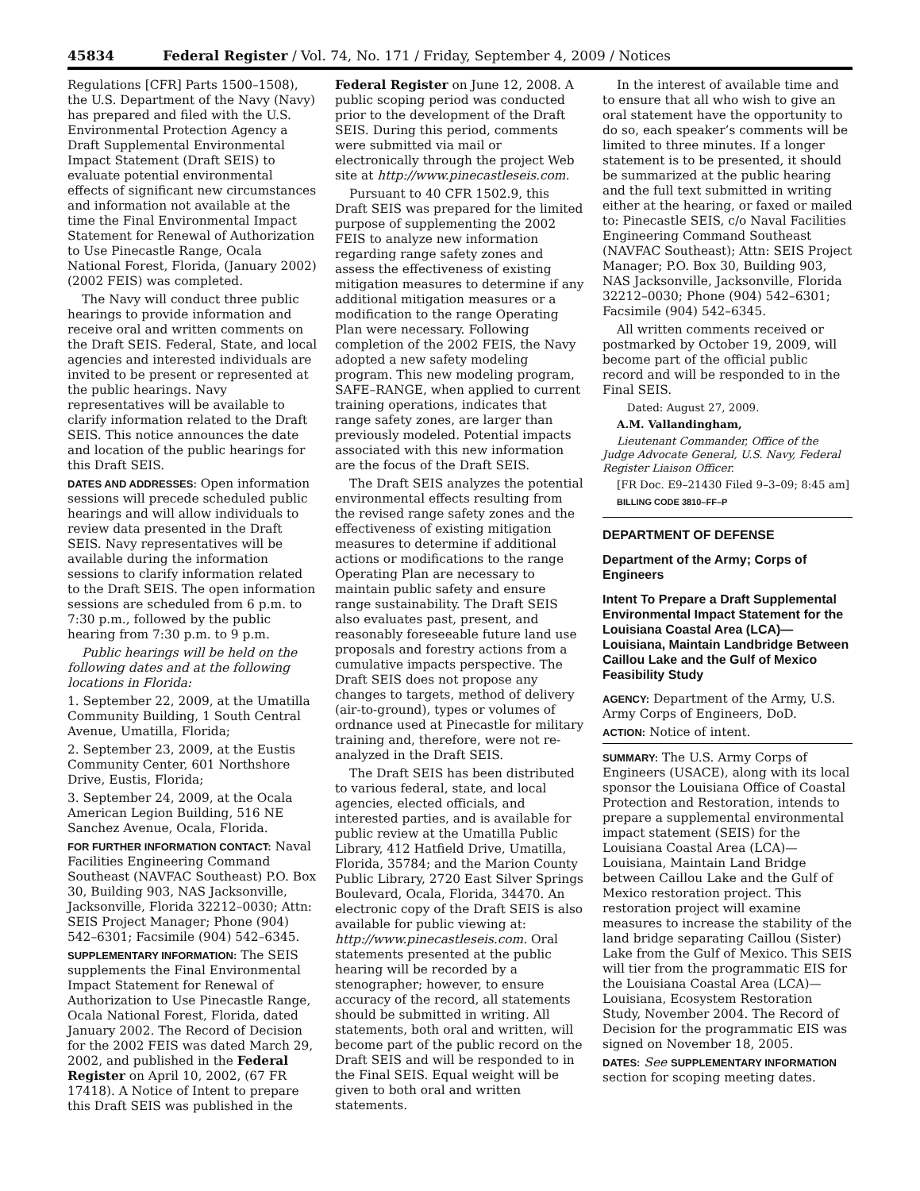45834 Federal Register / Vol. 74, No. 171 / Friday, September 4, 2009 / Notices
Regulations [CFR] Parts 1500–1508), the U.S. Department of the Navy (Navy) has prepared and filed with the U.S. Environmental Protection Agency a Draft Supplemental Environmental Impact Statement (Draft SEIS) to evaluate potential environmental effects of significant new circumstances and information not available at the time the Final Environmental Impact Statement for Renewal of Authorization to Use Pinecastle Range, Ocala National Forest, Florida, (January 2002) (2002 FEIS) was completed.
The Navy will conduct three public hearings to provide information and receive oral and written comments on the Draft SEIS. Federal, State, and local agencies and interested individuals are invited to be present or represented at the public hearings. Navy representatives will be available to clarify information related to the Draft SEIS. This notice announces the date and location of the public hearings for this Draft SEIS.
DATES AND ADDRESSES: Open information sessions will precede scheduled public hearings and will allow individuals to review data presented in the Draft SEIS. Navy representatives will be available during the information sessions to clarify information related to the Draft SEIS. The open information sessions are scheduled from 6 p.m. to 7:30 p.m., followed by the public hearing from 7:30 p.m. to 9 p.m.
Public hearings will be held on the following dates and at the following locations in Florida:
1. September 22, 2009, at the Umatilla Community Building, 1 South Central Avenue, Umatilla, Florida;
2. September 23, 2009, at the Eustis Community Center, 601 Northshore Drive, Eustis, Florida;
3. September 24, 2009, at the Ocala American Legion Building, 516 NE Sanchez Avenue, Ocala, Florida.
FOR FURTHER INFORMATION CONTACT: Naval Facilities Engineering Command Southeast (NAVFAC Southeast) P.O. Box 30, Building 903, NAS Jacksonville, Jacksonville, Florida 32212–0030; Attn: SEIS Project Manager; Phone (904) 542–6301; Facsimile (904) 542–6345.
SUPPLEMENTARY INFORMATION: The SEIS supplements the Final Environmental Impact Statement for Renewal of Authorization to Use Pinecastle Range, Ocala National Forest, Florida, dated January 2002. The Record of Decision for the 2002 FEIS was dated March 29, 2002, and published in the Federal Register on April 10, 2002, (67 FR 17418). A Notice of Intent to prepare this Draft SEIS was published in the
Federal Register on June 12, 2008. A public scoping period was conducted prior to the development of the Draft SEIS. During this period, comments were submitted via mail or electronically through the project Web site at http://www.pinecastleseis.com.
Pursuant to 40 CFR 1502.9, this Draft SEIS was prepared for the limited purpose of supplementing the 2002 FEIS to analyze new information regarding range safety zones and assess the effectiveness of existing mitigation measures to determine if any additional mitigation measures or a modification to the range Operating Plan were necessary. Following completion of the 2002 FEIS, the Navy adopted a new safety modeling program. This new modeling program, SAFE–RANGE, when applied to current training operations, indicates that range safety zones, are larger than previously modeled. Potential impacts associated with this new information are the focus of the Draft SEIS.
The Draft SEIS analyzes the potential environmental effects resulting from the revised range safety zones and the effectiveness of existing mitigation measures to determine if additional actions or modifications to the range Operating Plan are necessary to maintain public safety and ensure range sustainability. The Draft SEIS also evaluates past, present, and reasonably foreseeable future land use proposals and forestry actions from a cumulative impacts perspective. The Draft SEIS does not propose any changes to targets, method of delivery (air-to-ground), types or volumes of ordnance used at Pinecastle for military training and, therefore, were not re-analyzed in the Draft SEIS.
The Draft SEIS has been distributed to various federal, state, and local agencies, elected officials, and interested parties, and is available for public review at the Umatilla Public Library, 412 Hatfield Drive, Umatilla, Florida, 35784; and the Marion County Public Library, 2720 East Silver Springs Boulevard, Ocala, Florida, 34470. An electronic copy of the Draft SEIS is also available for public viewing at: http://www.pinecastleseis.com. Oral statements presented at the public hearing will be recorded by a stenographer; however, to ensure accuracy of the record, all statements should be submitted in writing. All statements, both oral and written, will become part of the public record on the Draft SEIS and will be responded to in the Final SEIS. Equal weight will be given to both oral and written statements.
In the interest of available time and to ensure that all who wish to give an oral statement have the opportunity to do so, each speaker’s comments will be limited to three minutes. If a longer statement is to be presented, it should be summarized at the public hearing and the full text submitted in writing either at the hearing, or faxed or mailed to: Pinecastle SEIS, c/o Naval Facilities Engineering Command Southeast (NAVFAC Southeast); Attn: SEIS Project Manager; P.O. Box 30, Building 903, NAS Jacksonville, Jacksonville, Florida 32212–0030; Phone (904) 542–6301; Facsimile (904) 542–6345.
All written comments received or postmarked by October 19, 2009, will become part of the official public record and will be responded to in the Final SEIS.
Dated: August 27, 2009.
A.M. Vallandingham,
Lieutenant Commander, Office of the Judge Advocate General, U.S. Navy, Federal Register Liaison Officer.
[FR Doc. E9–21430 Filed 9–3–09; 8:45 am]
BILLING CODE 3810–FF–P
DEPARTMENT OF DEFENSE
Department of the Army; Corps of Engineers
Intent To Prepare a Draft Supplemental Environmental Impact Statement for the Louisiana Coastal Area (LCA)—Louisiana, Maintain Landbridge Between Caillou Lake and the Gulf of Mexico Feasibility Study
AGENCY: Department of the Army, U.S. Army Corps of Engineers, DoD.
ACTION: Notice of intent.
SUMMARY: The U.S. Army Corps of Engineers (USACE), along with its local sponsor the Louisiana Office of Coastal Protection and Restoration, intends to prepare a supplemental environmental impact statement (SEIS) for the Louisiana Coastal Area (LCA)—Louisiana, Maintain Land Bridge between Caillou Lake and the Gulf of Mexico restoration project. This restoration project will examine measures to increase the stability of the land bridge separating Caillou (Sister) Lake from the Gulf of Mexico. This SEIS will tier from the programmatic EIS for the Louisiana Coastal Area (LCA)—Louisiana, Ecosystem Restoration Study, November 2004. The Record of Decision for the programmatic EIS was signed on November 18, 2005.
DATES: See SUPPLEMENTARY INFORMATION section for scoping meeting dates.